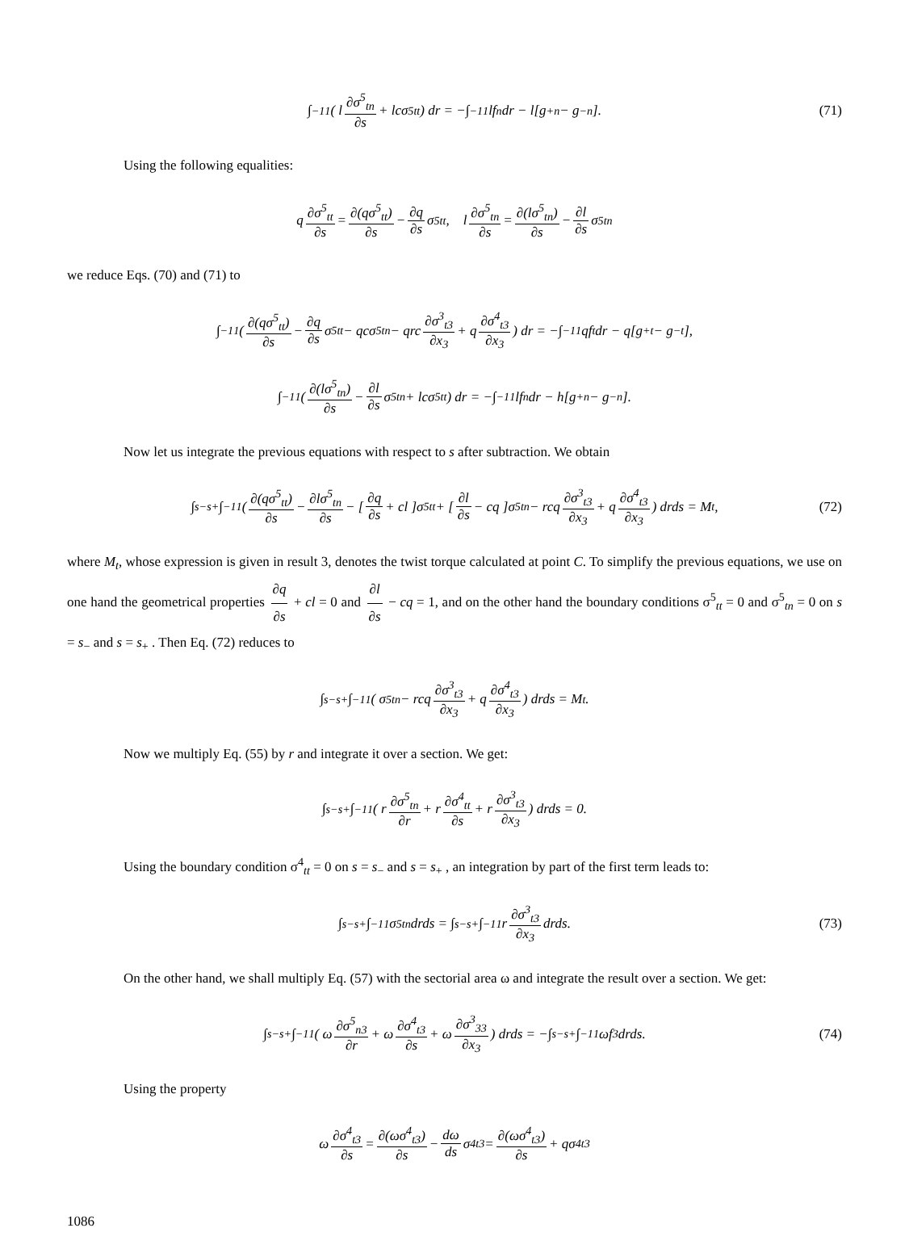∫<sub>−1</sub><sup>1</sup> ( l ∂σ<sup>5</sup><sub>tn</sub> ∂s + lcσ<sup>5</sup><sub>tt</sub> ) dr = −∫<sub>−1</sub><sup>1</sup> lf<sub>n</sub>dr − l[g<sup>+</sup><sub>n</sub> − g<sup>−</sup><sub>n</sub>]. (71)
Using the following equalities:
q ∂σ<sup>5</sup><sub>tt</sub> ∂s = ∂(qσ<sup>5</sup><sub>tt</sub>) ∂s − ∂q ∂s σ<sup>5</sup><sub>tt</sub>, l ∂σ<sup>5</sup><sub>tn</sub> ∂s = ∂(lσ<sup>5</sup><sub>tn</sub>) ∂s − ∂l ∂s σ<sup>5</sup><sub>tn</sub>
we reduce Eqs. (70) and (71) to
∫<sub>−1</sub><sup>1</sup> ( ∂(qσ<sup>5</sup><sub>tt</sub>) ∂s − ∂q ∂s σ<sup>5</sup><sub>tt</sub> − qcσ<sup>5</sup><sub>tn</sub> − qrc ∂σ<sup>3</sup><sub>t3</sub> ∂x<sub>3</sub> + q ∂σ<sup>4</sup><sub>t3</sub> ∂x<sub>3</sub> ) dr = −∫<sub>−1</sub><sup>1</sup> qf<sub>t</sub>dr − q[g<sup>+</sup><sub>t</sub> − g<sup>−</sup><sub>t</sub>],
∫<sub>−1</sub><sup>1</sup> ( ∂(lσ<sup>5</sup><sub>tn</sub>) ∂s − ∂l ∂s σ<sup>5</sup><sub>tn</sub> + lcσ<sup>5</sup><sub>tt</sub> ) dr = −∫<sub>−1</sub><sup>1</sup> lf<sub>n</sub>dr − h[g<sup>+</sup><sub>n</sub> − g<sup>−</sup><sub>n</sub>].
Now let us integrate the previous equations with respect to s after subtraction. We obtain
∫<sub>s−</sub><sup>s+</sup>∫<sub>−1</sub><sup>1</sup> ( ∂(qσ<sup>5</sup><sub>tt</sub>) ∂s − ∂lσ<sup>5</sup><sub>tn</sub> ∂s − [ ∂q ∂s + cl ]σ<sup>5</sup><sub>tt</sub> + [ ∂l ∂s − cq ]σ<sup>5</sup><sub>tn</sub> − rcq ∂σ<sup>3</sup><sub>t3</sub> ∂x<sub>3</sub> + q ∂σ<sup>4</sup><sub>t3</sub> ∂x<sub>3</sub> ) drds = M<sub>t</sub>, (72)
where M<sub>t</sub>, whose expression is given in result 3, denotes the twist torque calculated at point C. To simplify the previous equations, we use on one hand the geometrical properties ∂q ∂s + cl = 0 and ∂l ∂s − cq = 1, and on the other hand the boundary conditions σ<sup>5</sup><sub>tt</sub> = 0 and σ<sup>5</sup><sub>tn</sub> = 0 on s = s<sub>−</sub> and s = s<sub>+</sub> . Then Eq. (72) reduces to
∫<sub>s−</sub><sup>s+</sup>∫<sub>−1</sub><sup>1</sup> ( σ<sup>5</sup><sub>tn</sub> − rcq ∂σ<sup>3</sup><sub>t3</sub> ∂x<sub>3</sub> + q ∂σ<sup>4</sup><sub>t3</sub> ∂x<sub>3</sub> ) drds = M<sub>t</sub>.
Now we multiply Eq. (55) by r and integrate it over a section. We get:
∫<sub>s−</sub><sup>s+</sup>∫<sub>−1</sub><sup>1</sup> ( r ∂σ<sup>5</sup><sub>tn</sub> ∂r + r ∂σ<sup>4</sup><sub>tt</sub> ∂s + r ∂σ<sup>3</sup><sub>t3</sub> ∂x<sub>3</sub> ) drds = 0.
Using the boundary condition σ<sup>4</sup><sub>tt</sub> = 0 on s = s<sub>−</sub> and s = s<sub>+</sub> , an integration by part of the first term leads to:
∫<sub>s−</sub><sup>s+</sup>∫<sub>−1</sub><sup>1</sup> σ<sup>5</sup><sub>tn</sub>drds = ∫<sub>s−</sub><sup>s+</sup>∫<sub>−1</sub><sup>1</sup> r ∂σ<sup>3</sup><sub>t3</sub> ∂x<sub>3</sub> drds. (73)
On the other hand, we shall multiply Eq. (57) with the sectorial area ω and integrate the result over a section. We get:
∫<sub>s−</sub><sup>s+</sup>∫<sub>−1</sub><sup>1</sup> ( ω ∂σ<sup>5</sup><sub>n3</sub> ∂r + ω ∂σ<sup>4</sup><sub>t3</sub> ∂s + ω ∂σ<sup>3</sup><sub>33</sub> ∂x<sub>3</sub> ) drds = −∫<sub>s−</sub><sup>s+</sup>∫<sub>−1</sub><sup>1</sup> ωf<sub>3</sub>drds. (74)
Using the property
ω ∂σ<sup>4</sup><sub>t3</sub> ∂s = ∂(ωσ<sup>4</sup><sub>t3</sub>) ∂s − dω ds σ<sup>4</sup><sub>t3</sub> = ∂(ωσ<sup>4</sup><sub>t3</sub>) ∂s + qσ<sup>4</sup><sub>t3</sub>
1086